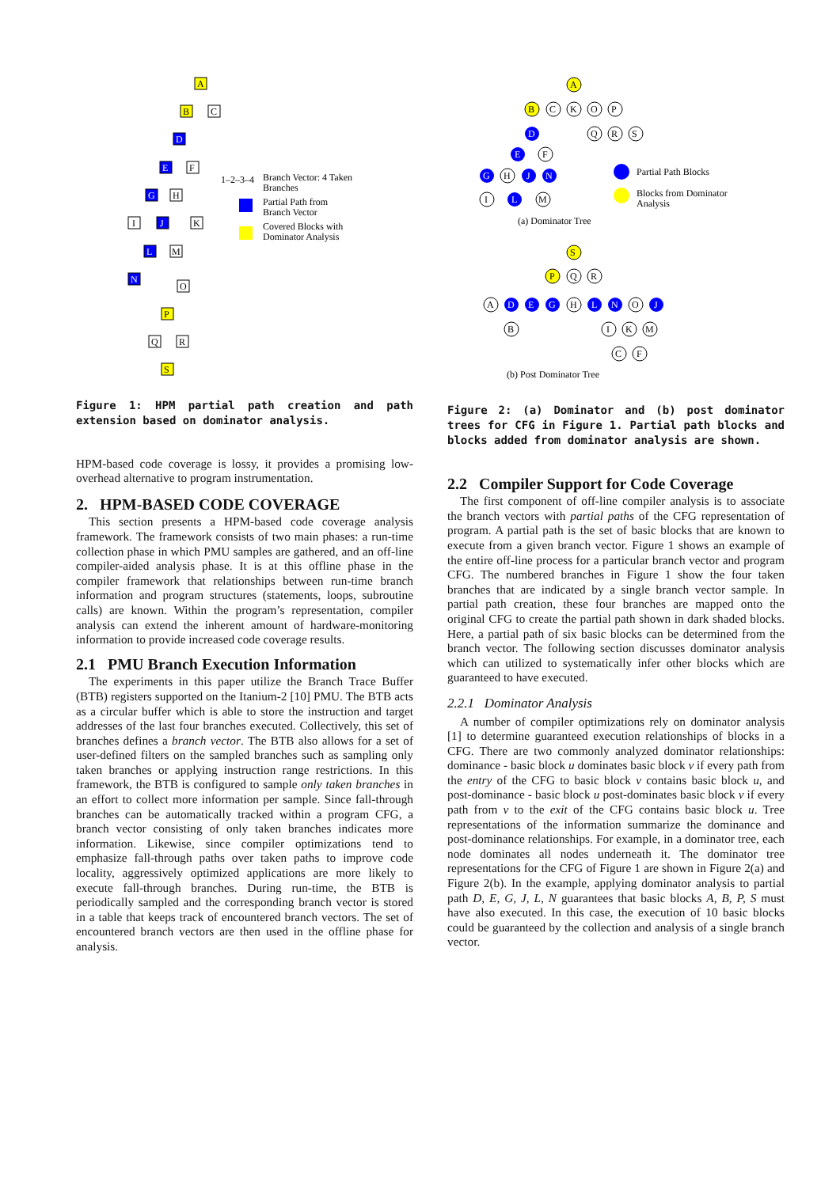A
B
C
D
E
F
G
H
I
J
K
L
M
N
O
P
Q
R
S
1–2–3–4
Branch Vector: 4 Taken
Branches
Partial Path from
Branch Vector
Covered Blocks with
Dominator Analysis
Figure 1: HPM partial path creation and path extension based on dominator analysis.
HPM-based code coverage is lossy, it provides a promising low-overhead alternative to program instrumentation.
2. HPM-BASED CODE COVERAGE
This section presents a HPM-based code coverage analysis framework. The framework consists of two main phases: a run-time collection phase in which PMU samples are gathered, and an off-line compiler-aided analysis phase. It is at this offline phase in the compiler framework that relationships between run-time branch information and program structures (statements, loops, subroutine calls) are known. Within the program’s representation, compiler analysis can extend the inherent amount of hardware-monitoring information to provide increased code coverage results.
2.1 PMU Branch Execution Information
The experiments in this paper utilize the Branch Trace Buffer (BTB) registers supported on the Itanium-2 [10] PMU. The BTB acts as a circular buffer which is able to store the instruction and target addresses of the last four branches executed. Collectively, this set of branches defines a branch vector. The BTB also allows for a set of user-defined filters on the sampled branches such as sampling only taken branches or applying instruction range restrictions. In this framework, the BTB is configured to sample only taken branches in an effort to collect more information per sample. Since fall-through branches can be automatically tracked within a program CFG, a branch vector consisting of only taken branches indicates more information. Likewise, since compiler optimizations tend to emphasize fall-through paths over taken paths to improve code locality, aggressively optimized applications are more likely to execute fall-through branches. During run-time, the BTB is periodically sampled and the corresponding branch vector is stored in a table that keeps track of encountered branch vectors. The set of encountered branch vectors are then used in the offline phase for analysis.
A
B
C
K
O
P
D
Q
R
S
E
F
G
H
J
N
I
L
M
Partial Path Blocks
Blocks from Dominator
Analysis
(a) Dominator Tree
S
P
Q
R
A
D
E
G
H
L
N
O
J
B
I
K
M
C
F
(b) Post Dominator Tree
Figure 2: (a) Dominator and (b) post dominator trees for CFG in Figure 1. Partial path blocks and blocks added from dominator analysis are shown.
2.2 Compiler Support for Code Coverage
The first component of off-line compiler analysis is to associate the branch vectors with partial paths of the CFG representation of program. A partial path is the set of basic blocks that are known to execute from a given branch vector. Figure 1 shows an example of the entire off-line process for a particular branch vector and program CFG. The numbered branches in Figure 1 show the four taken branches that are indicated by a single branch vector sample. In partial path creation, these four branches are mapped onto the original CFG to create the partial path shown in dark shaded blocks. Here, a partial path of six basic blocks can be determined from the branch vector. The following section discusses dominator analysis which can utilized to systematically infer other blocks which are guaranteed to have executed.
2.2.1 Dominator Analysis
A number of compiler optimizations rely on dominator analysis [1] to determine guaranteed execution relationships of blocks in a CFG. There are two commonly analyzed dominator relationships: dominance - basic block u dominates basic block v if every path from the entry of the CFG to basic block v contains basic block u, and post-dominance - basic block u post-dominates basic block v if every path from v to the exit of the CFG contains basic block u. Tree representations of the information summarize the dominance and post-dominance relationships. For example, in a dominator tree, each node dominates all nodes underneath it. The dominator tree representations for the CFG of Figure 1 are shown in Figure 2(a) and Figure 2(b). In the example, applying dominator analysis to partial path D, E, G, J, L, N guarantees that basic blocks A, B, P, S must have also executed. In this case, the execution of 10 basic blocks could be guaranteed by the collection and analysis of a single branch vector.